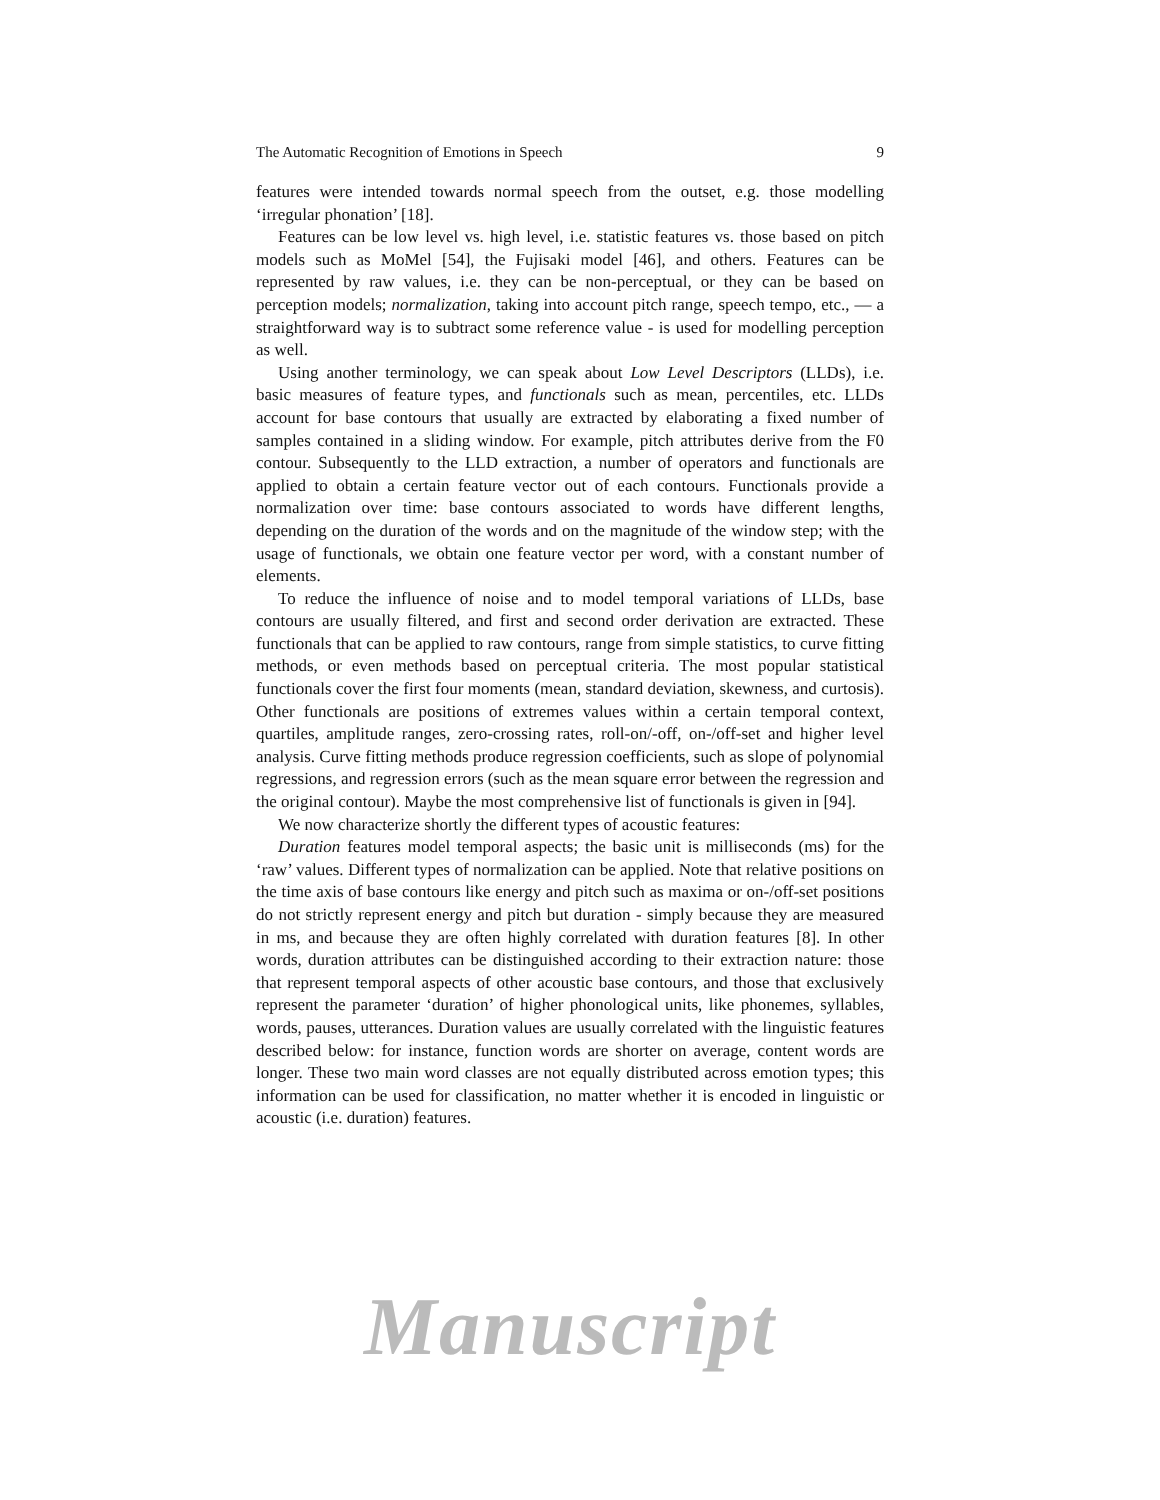The Automatic Recognition of Emotions in Speech 9
features were intended towards normal speech from the outset, e.g. those modelling ‘irregular phonation’ [18].
Features can be low level vs. high level, i.e. statistic features vs. those based on pitch models such as MoMel [54], the Fujisaki model [46], and others. Features can be represented by raw values, i.e. they can be non-perceptual, or they can be based on perception models; normalization, taking into account pitch range, speech tempo, etc., — a straightforward way is to subtract some reference value - is used for modelling perception as well.
Using another terminology, we can speak about Low Level Descriptors (LLDs), i.e. basic measures of feature types, and functionals such as mean, percentiles, etc. LLDs account for base contours that usually are extracted by elaborating a fixed number of samples contained in a sliding window. For example, pitch attributes derive from the F0 contour. Subsequently to the LLD extraction, a number of operators and functionals are applied to obtain a certain feature vector out of each contours. Functionals provide a normalization over time: base contours associated to words have different lengths, depending on the duration of the words and on the magnitude of the window step; with the usage of functionals, we obtain one feature vector per word, with a constant number of elements.
To reduce the influence of noise and to model temporal variations of LLDs, base contours are usually filtered, and first and second order derivation are extracted. These functionals that can be applied to raw contours, range from simple statistics, to curve fitting methods, or even methods based on perceptual criteria. The most popular statistical functionals cover the first four moments (mean, standard deviation, skewness, and curtosis). Other functionals are positions of extremes values within a certain temporal context, quartiles, amplitude ranges, zero-crossing rates, roll-on/-off, on-/off-set and higher level analysis. Curve fitting methods produce regression coefficients, such as slope of polynomial regressions, and regression errors (such as the mean square error between the regression and the original contour). Maybe the most comprehensive list of functionals is given in [94].
We now characterize shortly the different types of acoustic features:
Duration features model temporal aspects; the basic unit is milliseconds (ms) for the ‘raw’ values. Different types of normalization can be applied. Note that relative positions on the time axis of base contours like energy and pitch such as maxima or on-/off-set positions do not strictly represent energy and pitch but duration - simply because they are measured in ms, and because they are often highly correlated with duration features [8]. In other words, duration attributes can be distinguished according to their extraction nature: those that represent temporal aspects of other acoustic base contours, and those that exclusively represent the parameter ‘duration’ of higher phonological units, like phonemes, syllables, words, pauses, utterances. Duration values are usually correlated with the linguistic features described below: for instance, function words are shorter on average, content words are longer. These two main word classes are not equally distributed across emotion types; this information can be used for classification, no matter whether it is encoded in linguistic or acoustic (i.e. duration) features.
Manuscript